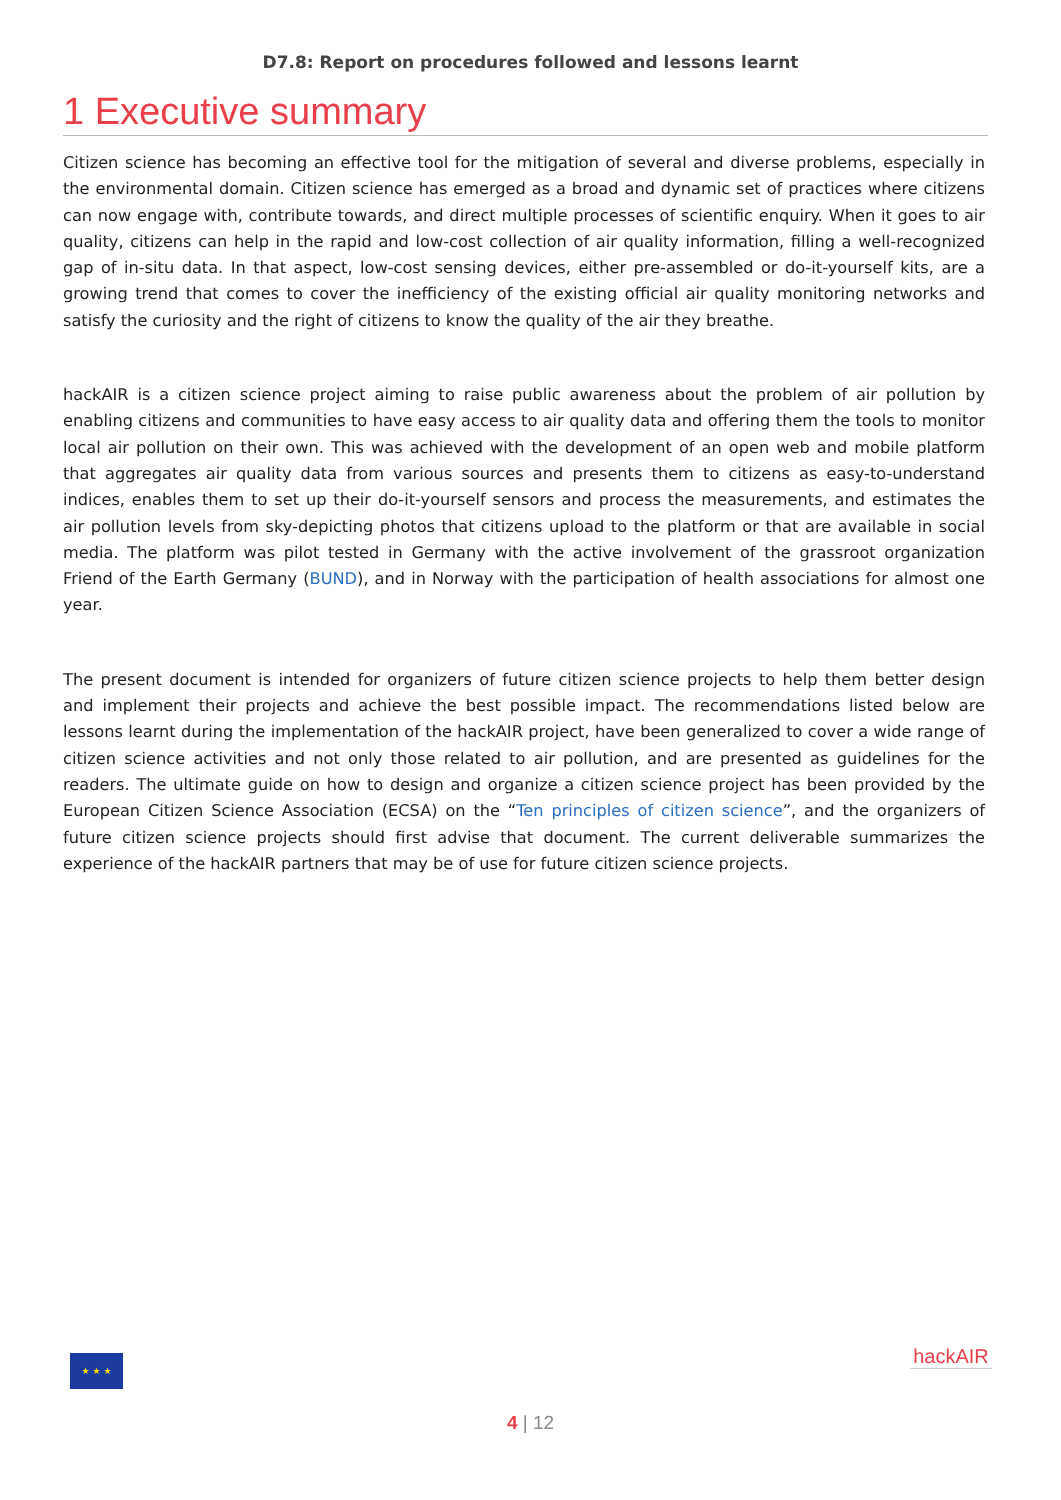D7.8: Report on procedures followed and lessons learnt
1 Executive summary
Citizen science has becoming an effective tool for the mitigation of several and diverse problems, especially in the environmental domain. Citizen science has emerged as a broad and dynamic set of practices where citizens can now engage with, contribute towards, and direct multiple processes of scientific enquiry. When it goes to air quality, citizens can help in the rapid and low-cost collection of air quality information, filling a well-recognized gap of in-situ data. In that aspect, low-cost sensing devices, either pre-assembled or do-it-yourself kits, are a growing trend that comes to cover the inefficiency of the existing official air quality monitoring networks and satisfy the curiosity and the right of citizens to know the quality of the air they breathe.
hackAIR is a citizen science project aiming to raise public awareness about the problem of air pollution by enabling citizens and communities to have easy access to air quality data and offering them the tools to monitor local air pollution on their own. This was achieved with the development of an open web and mobile platform that aggregates air quality data from various sources and presents them to citizens as easy-to-understand indices, enables them to set up their do-it-yourself sensors and process the measurements, and estimates the air pollution levels from sky-depicting photos that citizens upload to the platform or that are available in social media. The platform was pilot tested in Germany with the active involvement of the grassroot organization Friend of the Earth Germany (BUND), and in Norway with the participation of health associations for almost one year.
The present document is intended for organizers of future citizen science projects to help them better design and implement their projects and achieve the best possible impact. The recommendations listed below are lessons learnt during the implementation of the hackAIR project, have been generalized to cover a wide range of citizen science activities and not only those related to air pollution, and are presented as guidelines for the readers. The ultimate guide on how to design and organize a citizen science project has been provided by the European Citizen Science Association (ECSA) on the “Ten principles of citizen science”, and the organizers of future citizen science projects should first advise that document. The current deliverable summarizes the experience of the hackAIR partners that may be of use for future citizen science projects.
★ ★ ★
hackAIR
4 | 12